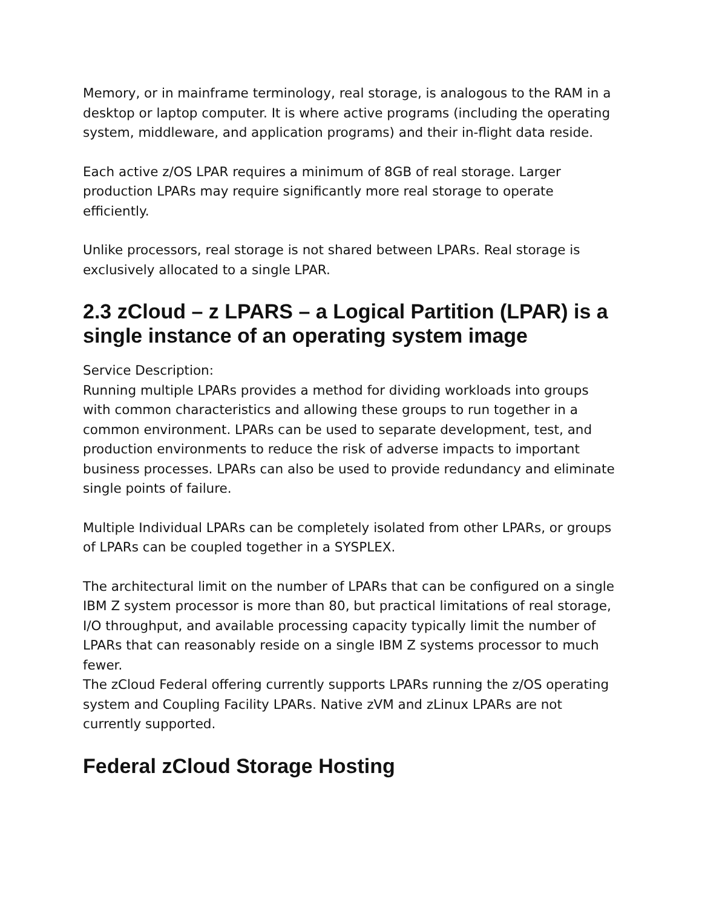Memory, or in mainframe terminology, real storage, is analogous to the RAM in a desktop or laptop computer. It is where active programs (including the operating system, middleware, and application programs) and their in-flight data reside.
Each active z/OS LPAR requires a minimum of 8GB of real storage. Larger production LPARs may require significantly more real storage to operate efficiently.
Unlike processors, real storage is not shared between LPARs. Real storage is exclusively allocated to a single LPAR.
2.3 zCloud – z LPARS – a Logical Partition (LPAR) is a single instance of an operating system image
Service Description:
Running multiple LPARs provides a method for dividing workloads into groups with common characteristics and allowing these groups to run together in a common environment. LPARs can be used to separate development, test, and production environments to reduce the risk of adverse impacts to important business processes. LPARs can also be used to provide redundancy and eliminate single points of failure.
Multiple Individual LPARs can be completely isolated from other LPARs, or groups of LPARs can be coupled together in a SYSPLEX.
The architectural limit on the number of LPARs that can be configured on a single IBM Z system processor is more than 80, but practical limitations of real storage, I/O throughput, and available processing capacity typically limit the number of LPARs that can reasonably reside on a single IBM Z systems processor to much fewer.
The zCloud Federal offering currently supports LPARs running the z/OS operating system and Coupling Facility LPARs. Native zVM and zLinux LPARs are not currently supported.
Federal zCloud Storage Hosting